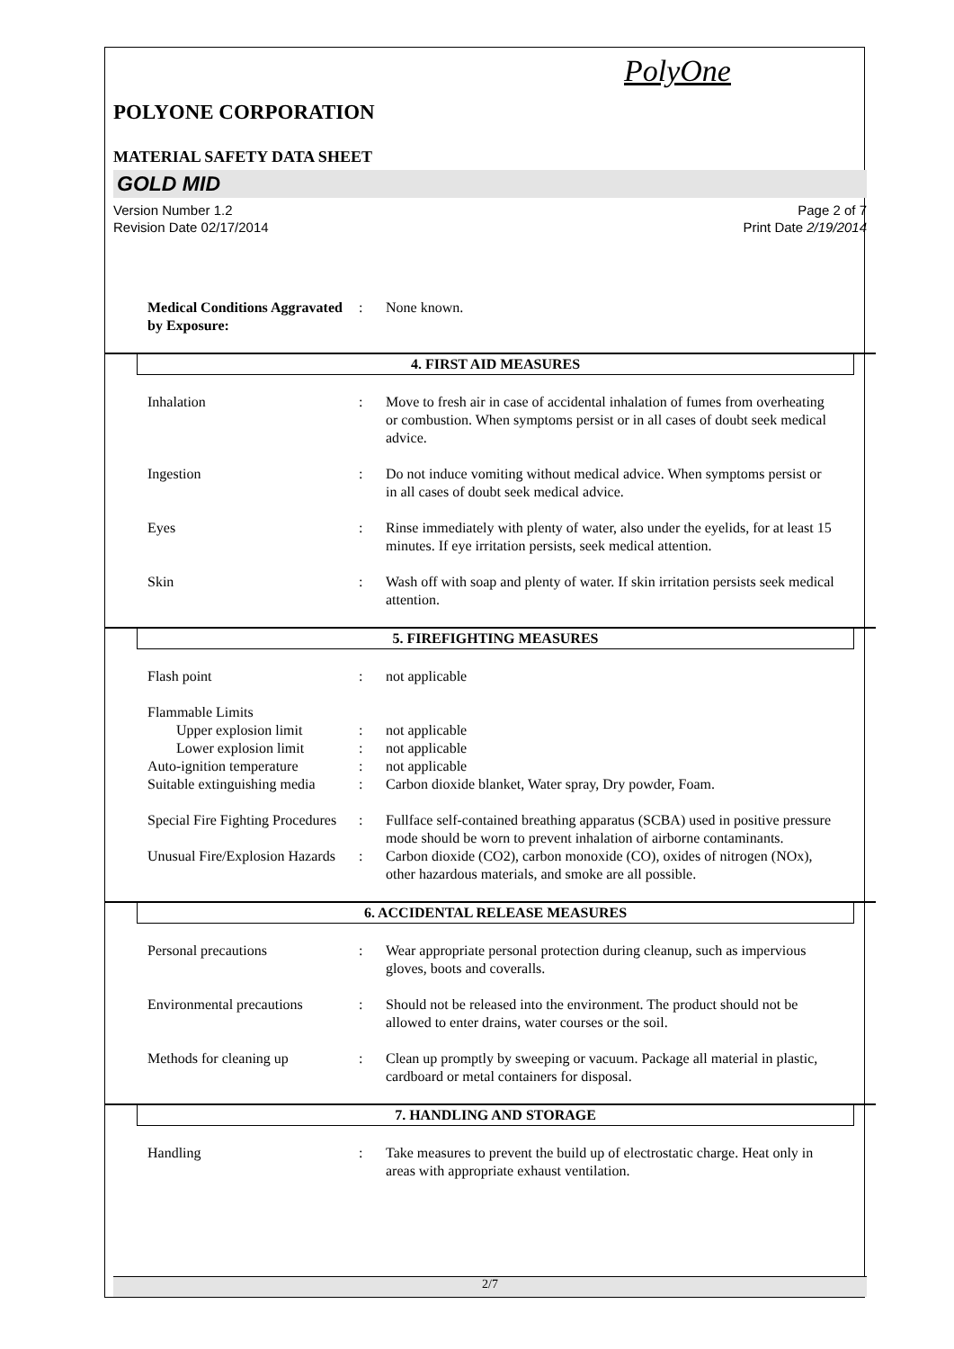PolyOne
POLYONE CORPORATION
MATERIAL SAFETY DATA SHEET
GOLD MID
Version Number 1.2
Revision Date 02/17/2014
Page 2 of 7
Print Date 2/19/2014
Medical Conditions Aggravated by Exposure:
: None known.
4. FIRST AID MEASURES
Inhalation : Move to fresh air in case of accidental inhalation of fumes from overheating or combustion. When symptoms persist or in all cases of doubt seek medical advice.
Ingestion : Do not induce vomiting without medical advice. When symptoms persist or in all cases of doubt seek medical advice.
Eyes : Rinse immediately with plenty of water, also under the eyelids, for at least 15 minutes. If eye irritation persists, seek medical attention.
Skin : Wash off with soap and plenty of water. If skin irritation persists seek medical attention.
5. FIREFIGHTING MEASURES
Flash point : not applicable
Flammable Limits
Upper explosion limit : not applicable
Lower explosion limit : not applicable
Auto-ignition temperature
: not applicable
Suitable extinguishing media
: Carbon dioxide blanket, Water spray, Dry powder, Foam.
Special Fire Fighting Procedures
: Fullface self-contained breathing apparatus (SCBA) used in positive pressure mode should be worn to prevent inhalation of airborne contaminants.
Unusual Fire/Explosion Hazards
: Carbon dioxide (CO2), carbon monoxide (CO), oxides of nitrogen (NOx), other hazardous materials, and smoke are all possible.
6. ACCIDENTAL RELEASE MEASURES
Personal precautions : Wear appropriate personal protection during cleanup, such as impervious gloves, boots and coveralls.
Environmental precautions
: Should not be released into the environment. The product should not be allowed to enter drains, water courses or the soil.
Methods for cleaning up : Clean up promptly by sweeping or vacuum. Package all material in plastic, cardboard or metal containers for disposal.
7. HANDLING AND STORAGE
Handling : Take measures to prevent the build up of electrostatic charge. Heat only in areas with appropriate exhaust ventilation.
2/7